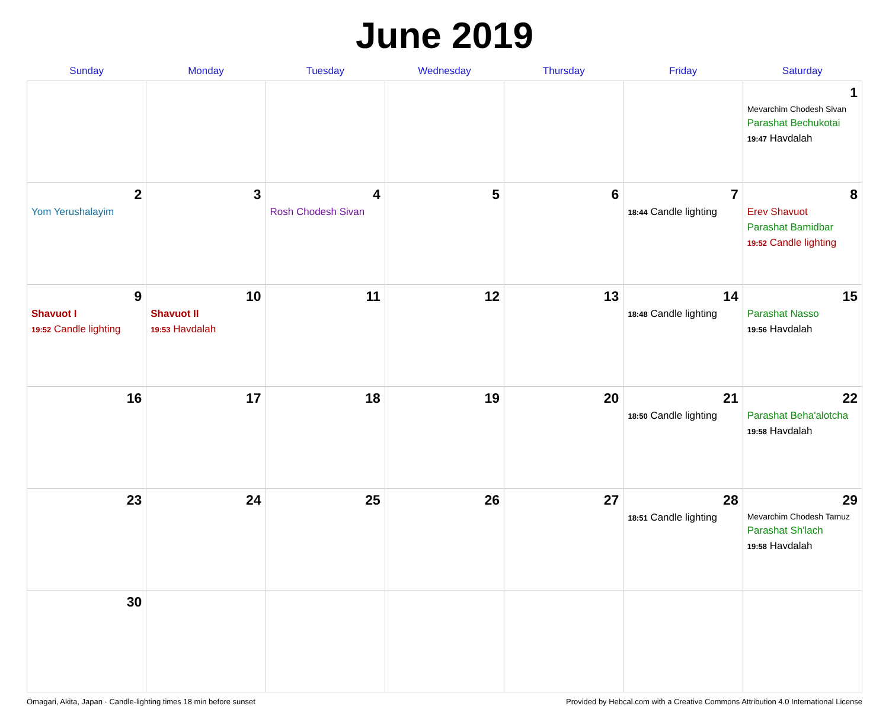June 2019
| Sunday | Monday | Tuesday | Wednesday | Thursday | Friday | Saturday |
| --- | --- | --- | --- | --- | --- | --- |
| | | | | | | 1 Mevarchim Chodesh Sivan Parashat Bechukotai 19:47 Havdalah |
| 2 Yom Yerushalayim | 3 | 4 Rosh Chodesh Sivan | 5 | 6 | 7 18:44 Candle lighting | 8 Erev Shavuot Parashat Bamidbar 19:52 Candle lighting |
| 9 Shavuot I 19:52 Candle lighting | 10 Shavuot II 19:53 Havdalah | 11 | 12 | 13 | 14 18:48 Candle lighting | 15 Parashat Nasso 19:56 Havdalah |
| 16 | 17 | 18 | 19 | 20 | 21 18:50 Candle lighting | 22 Parashat Beha'alotcha 19:58 Havdalah |
| 23 | 24 | 25 | 26 | 27 | 28 18:51 Candle lighting | 29 Mevarchim Chodesh Tamuz Parashat Sh'lach 19:58 Havdalah |
| 30 | | | | | | |
Ōmagari, Akita, Japan · Candle-lighting times 18 min before sunset Provided by Hebcal.com with a Creative Commons Attribution 4.0 International License